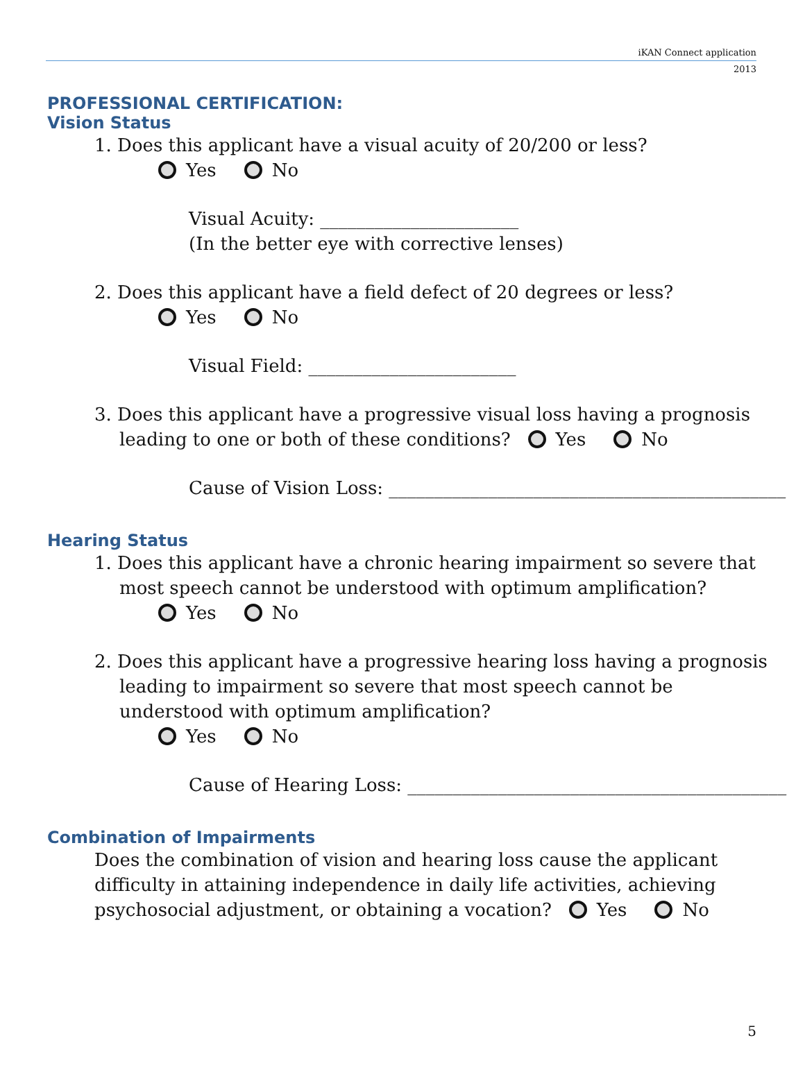iKAN Connect application
2013
PROFESSIONAL CERTIFICATION:
Vision Status
1. Does this applicant have a visual acuity of 20/200 or less?
Yes No
Visual Acuity: ______________________
(In the better eye with corrective lenses)
2. Does this applicant have a field defect of 20 degrees or less?
Yes No
Visual Field: _______________________
3. Does this applicant have a progressive visual loss having a prognosis
leading to one or both of these conditions? Yes No
Cause of Vision Loss: ____________________________________________
Hearing Status
1. Does this applicant have a chronic hearing impairment so severe that
most speech cannot be understood with optimum amplification?
Yes No
2. Does this applicant have a progressive hearing loss having a prognosis
leading to impairment so severe that most speech cannot be
understood with optimum amplification?
Yes No
Cause of Hearing Loss: __________________________________________
Combination of Impairments
Does the combination of vision and hearing loss cause the applicant
difficulty in attaining independence in daily life activities, achieving
psychosocial adjustment, or obtaining a vocation? Yes No
5